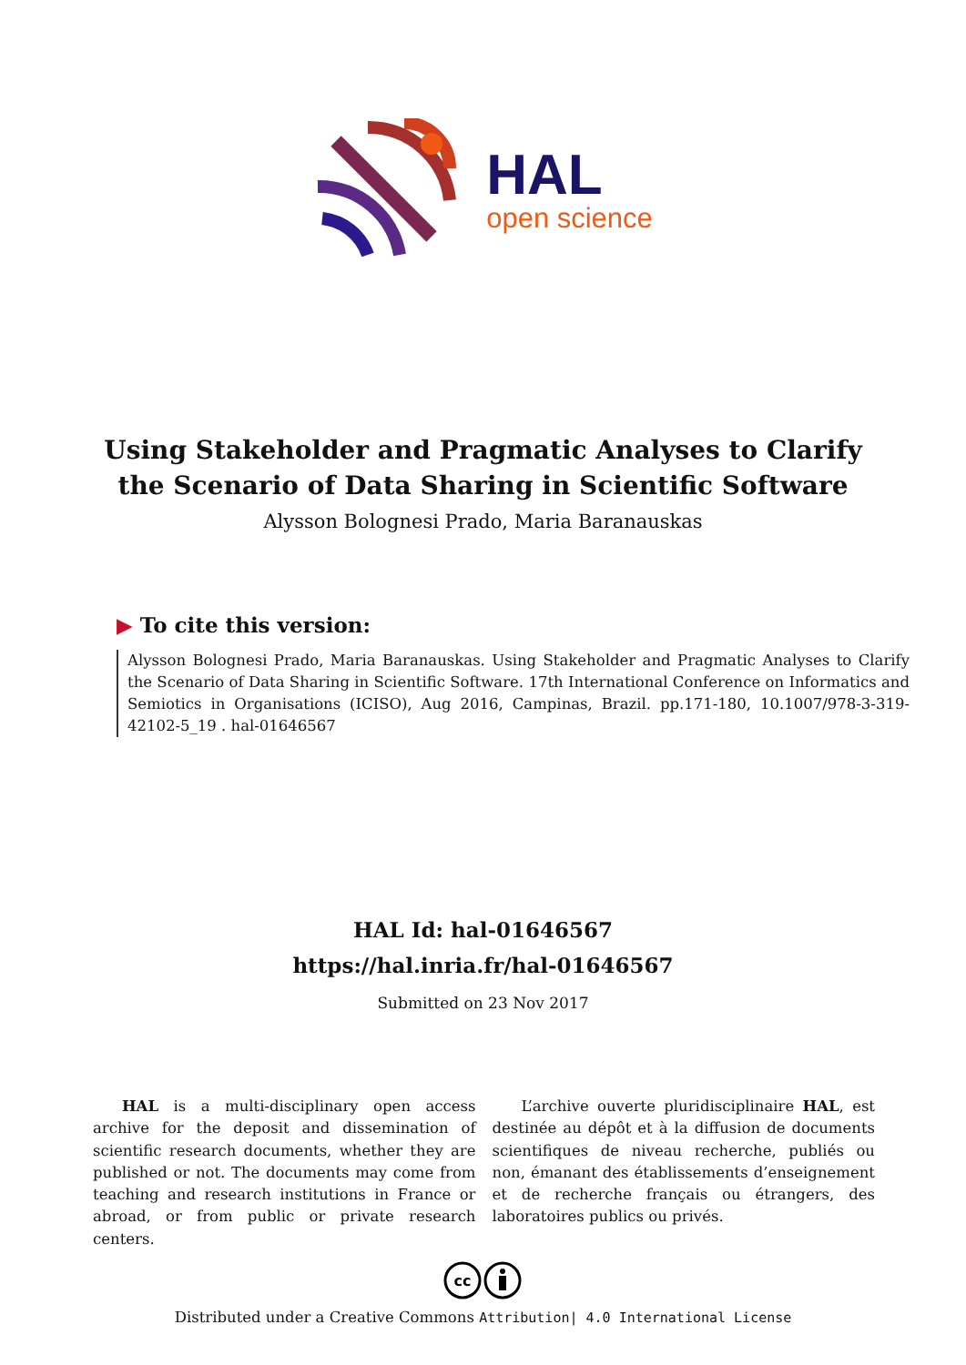HAL
open science
Using Stakeholder and Pragmatic Analyses to Clarify
the Scenario of Data Sharing in Scientific Software
Alysson Bolognesi Prado, Maria Baranauskas
▶ To cite this version:
Alysson Bolognesi Prado, Maria Baranauskas. Using Stakeholder and Pragmatic Analyses to Clarify the Scenario of Data Sharing in Scientific Software. 17th International Conference on Informatics and Semiotics in Organisations (ICISO), Aug 2016, Campinas, Brazil. pp.171-180, 10.1007/978-3-319-42102-5_19 . hal-01646567
HAL Id: hal-01646567
https://hal.inria.fr/hal-01646567
Submitted on 23 Nov 2017
HAL is a multi-disciplinary open access archive for the deposit and dissemination of scientific research documents, whether they are published or not. The documents may come from teaching and research institutions in France or abroad, or from public or private research centers.
L’archive ouverte pluridisciplinaire HAL, est destinée au dépôt et à la diffusion de documents scientifiques de niveau recherche, publiés ou non, émanant des établissements d’enseignement et de recherche français ou étrangers, des laboratoires publics ou privés.
cc
Distributed under a Creative Commons Attribution| 4.0 International License